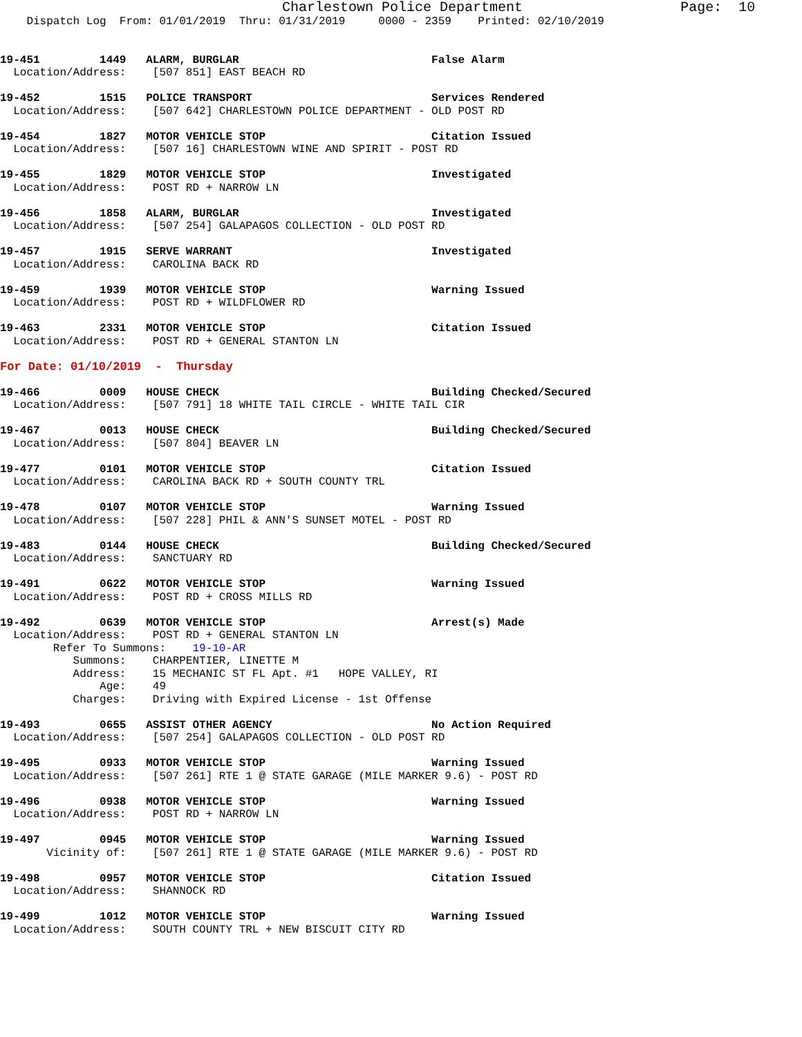Charlestown Police Department                   Page:  10
    Dispatch Log  From: 01/01/2019  Thru: 01/31/2019     0000 - 2359    Printed: 02/10/2019


19-451         1449   ALARM, BURGLAR                             False Alarm
  Location/Address:    [507 851] EAST BEACH RD

19-452         1515   POLICE TRANSPORT                           Services Rendered
  Location/Address:    [507 642] CHARLESTOWN POLICE DEPARTMENT - OLD POST RD

19-454         1827   MOTOR VEHICLE STOP                         Citation Issued
  Location/Address:    [507 16] CHARLESTOWN WINE AND SPIRIT - POST RD

19-455         1829   MOTOR VEHICLE STOP                         Investigated
  Location/Address:    POST RD + NARROW LN

19-456         1858   ALARM, BURGLAR                             Investigated
  Location/Address:    [507 254] GALAPAGOS COLLECTION - OLD POST RD

19-457         1915   SERVE WARRANT                              Investigated
  Location/Address:    CAROLINA BACK RD

19-459         1939   MOTOR VEHICLE STOP                         Warning Issued
  Location/Address:    POST RD + WILDFLOWER RD

19-463         2331   MOTOR VEHICLE STOP                         Citation Issued
  Location/Address:    POST RD + GENERAL STANTON LN

For Date: 01/10/2019  -  Thursday

19-466         0009   HOUSE CHECK                                Building Checked/Secured
  Location/Address:    [507 791] 18 WHITE TAIL CIRCLE - WHITE TAIL CIR

19-467         0013   HOUSE CHECK                                Building Checked/Secured
  Location/Address:    [507 804] BEAVER LN

19-477         0101   MOTOR VEHICLE STOP                         Citation Issued
  Location/Address:    CAROLINA BACK RD + SOUTH COUNTY TRL

19-478         0107   MOTOR VEHICLE STOP                         Warning Issued
  Location/Address:    [507 228] PHIL & ANN'S SUNSET MOTEL - POST RD

19-483         0144   HOUSE CHECK                                Building Checked/Secured
  Location/Address:    SANCTUARY RD

19-491         0622   MOTOR VEHICLE STOP                         Warning Issued
  Location/Address:    POST RD + CROSS MILLS RD

19-492         0639   MOTOR VEHICLE STOP                         Arrest(s) Made
  Location/Address:    POST RD + GENERAL STANTON LN
        Refer To Summons:    19-10-AR
           Summons:    CHARPENTIER, LINETTE M
           Address:    15 MECHANIC ST FL Apt. #1   HOPE VALLEY, RI
               Age:    49
           Charges:    Driving with Expired License - 1st Offense

19-493         0655   ASSIST OTHER AGENCY                        No Action Required
  Location/Address:    [507 254] GALAPAGOS COLLECTION - OLD POST RD

19-495         0933   MOTOR VEHICLE STOP                         Warning Issued
  Location/Address:    [507 261] RTE 1 @ STATE GARAGE (MILE MARKER 9.6) - POST RD

19-496         0938   MOTOR VEHICLE STOP                         Warning Issued
  Location/Address:    POST RD + NARROW LN

19-497         0945   MOTOR VEHICLE STOP                         Warning Issued
       Vicinity of:    [507 261] RTE 1 @ STATE GARAGE (MILE MARKER 9.6) - POST RD

19-498         0957   MOTOR VEHICLE STOP                         Citation Issued
  Location/Address:    SHANNOCK RD

19-499         1012   MOTOR VEHICLE STOP                         Warning Issued
  Location/Address:    SOUTH COUNTY TRL + NEW BISCUIT CITY RD